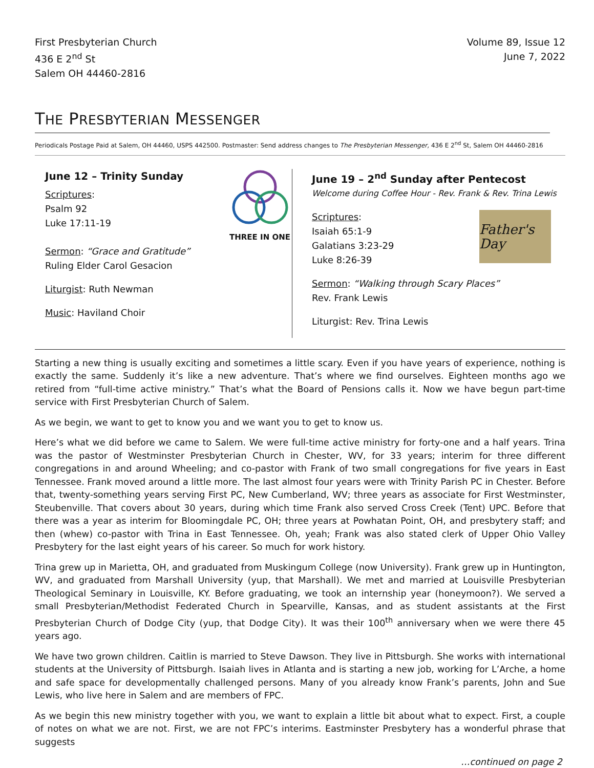First Presbyterian Church
436 E 2<sup>nd</sup> St
Salem OH 44460-2816
Volume 89, Issue 12
June 7, 2022
THE PRESBYTERIAN MESSENGER
Periodicals Postage Paid at Salem, OH 44460, USPS 442500. Postmaster: Send address changes to The Presbyterian Messenger, 436 E 2<sup>nd</sup> St, Salem OH 44460-2816
June 12 – Trinity Sunday
Scriptures:
Psalm 92
Luke 17:11-19
THREE IN ONE
Sermon: “Grace and Gratitude”
Ruling Elder Carol Gesacion
Liturgist: Ruth Newman
Music: Haviland Choir
June 19 – 2<sup>nd</sup> Sunday after Pentecost
Welcome during Coffee Hour - Rev. Frank & Rev. Trina Lewis
Scriptures:
Isaiah 65:1-9
Galatians 3:23-29
Luke 8:26-39
Father's Day
Sermon: “Walking through Scary Places”
Rev. Frank Lewis
Liturgist: Rev. Trina Lewis
Starting a new thing is usually exciting and sometimes a little scary. Even if you have years of experience, nothing is exactly the same. Suddenly it’s like a new adventure. That’s where we find ourselves. Eighteen months ago we retired from “full-time active ministry.” That’s what the Board of Pensions calls it. Now we have begun part-time service with First Presbyterian Church of Salem.
As we begin, we want to get to know you and we want you to get to know us.
Here’s what we did before we came to Salem. We were full-time active ministry for forty-one and a half years. Trina was the pastor of Westminster Presbyterian Church in Chester, WV, for 33 years; interim for three different congregations in and around Wheeling; and co-pastor with Frank of two small congregations for five years in East Tennessee. Frank moved around a little more. The last almost four years were with Trinity Parish PC in Chester. Before that, twenty-something years serving First PC, New Cumberland, WV; three years as associate for First Westminster, Steubenville. That covers about 30 years, during which time Frank also served Cross Creek (Tent) UPC. Before that there was a year as interim for Bloomingdale PC, OH; three years at Powhatan Point, OH, and presbytery staff; and then (whew) co-pastor with Trina in East Tennessee. Oh, yeah; Frank was also stated clerk of Upper Ohio Valley Presbytery for the last eight years of his career. So much for work history.
Trina grew up in Marietta, OH, and graduated from Muskingum College (now University). Frank grew up in Huntington, WV, and graduated from Marshall University (yup, that Marshall). We met and married at Louisville Presbyterian Theological Seminary in Louisville, KY. Before graduating, we took an internship year (honeymoon?). We served a small Presbyterian/Methodist Federated Church in Spearville, Kansas, and as student assistants at the First Presbyterian Church of Dodge City (yup, that Dodge City). It was their 100<sup>th</sup> anniversary when we were there 45 years ago.
We have two grown children. Caitlin is married to Steve Dawson. They live in Pittsburgh. She works with international students at the University of Pittsburgh. Isaiah lives in Atlanta and is starting a new job, working for L’Arche, a home and safe space for developmentally challenged persons. Many of you already know Frank’s parents, John and Sue Lewis, who live here in Salem and are members of FPC.
As we begin this new ministry together with you, we want to explain a little bit about what to expect. First, a couple of notes on what we are not. First, we are not FPC’s interims. Eastminster Presbytery has a wonderful phrase that suggests
…continued on page 2